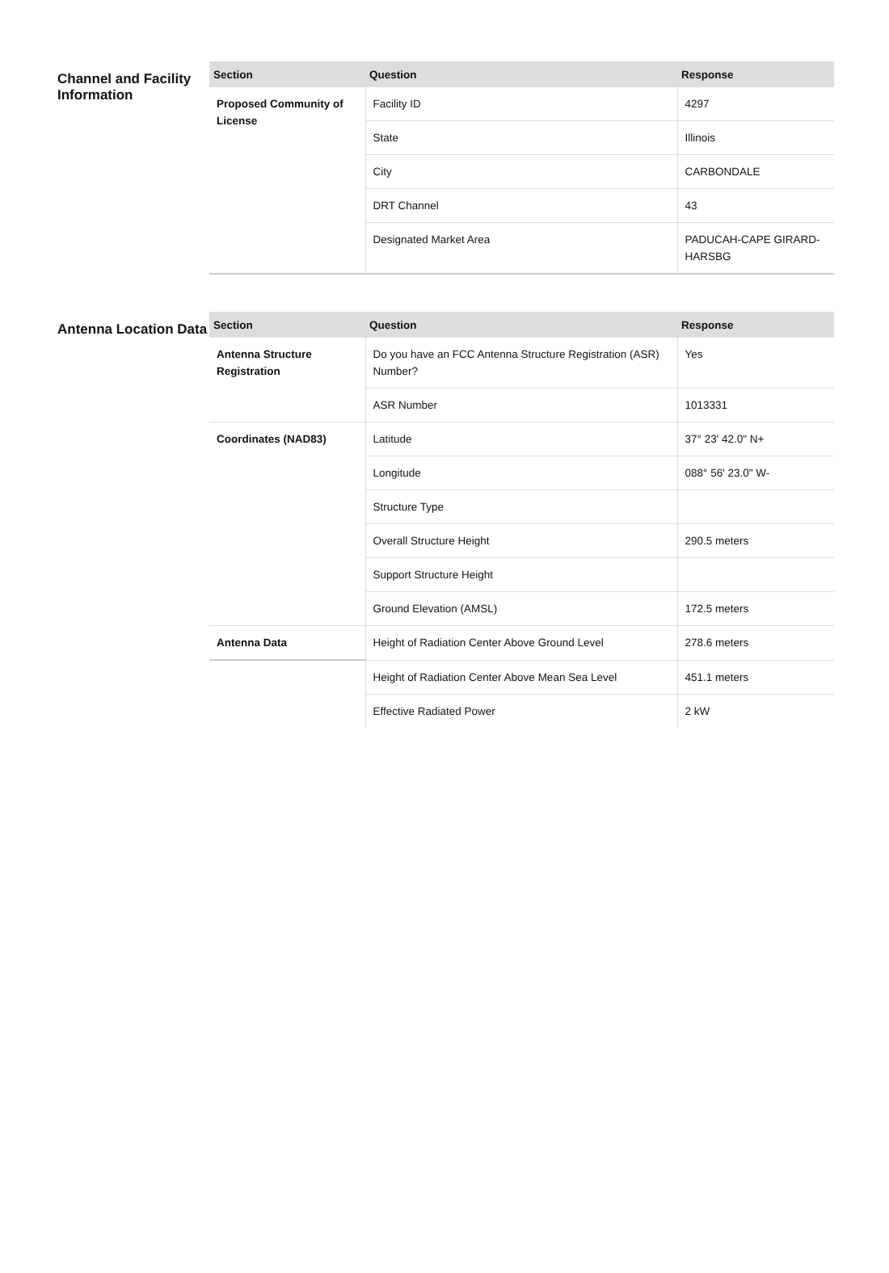Channel and Facility Information
| Section | Question | Response |
| --- | --- | --- |
| Proposed Community of License | Facility ID | 4297 |
| | State | Illinois |
| | City | CARBONDALE |
| | DRT Channel | 43 |
| | Designated Market Area | PADUCAH-CAPE GIRARD-HARSBG |
Antenna Location Data
| Section | Question | Response |
| --- | --- | --- |
| Antenna Structure Registration | Do you have an FCC Antenna Structure Registration (ASR) Number? | Yes |
| | ASR Number | 1013331 |
| Coordinates (NAD83) | Latitude | 37° 23' 42.0" N+ |
| | Longitude | 088° 56' 23.0" W- |
| | Structure Type | |
| | Overall Structure Height | 290.5 meters |
| | Support Structure Height | |
| | Ground Elevation (AMSL) | 172.5 meters |
| Antenna Data | Height of Radiation Center Above Ground Level | 278.6 meters |
| | Height of Radiation Center Above Mean Sea Level | 451.1 meters |
| | Effective Radiated Power | 2 kW |